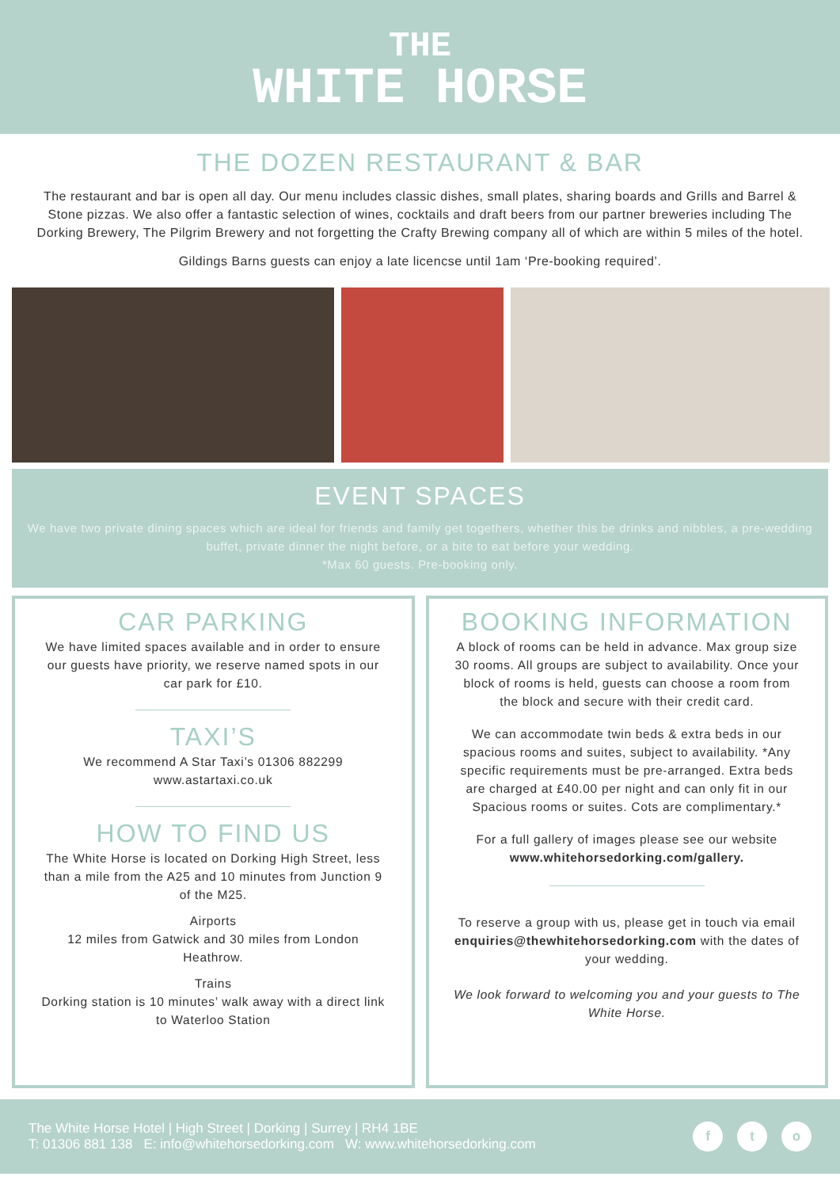THE
WHITE HORSE
THE DOZEN RESTAURANT & BAR
The restaurant and bar is open all day. Our menu includes classic dishes, small plates, sharing boards and Grills and Barrel & Stone pizzas. We also offer a fantastic selection of wines, cocktails and draft beers from our partner breweries including The Dorking Brewery, The Pilgrim Brewery and not forgetting the Crafty Brewing company all of which are within 5 miles of the hotel.
Gildings Barns guests can enjoy a late licencse until 1am ‘Pre-booking required’.
EVENT SPACES
We have two private dining spaces which are ideal for friends and family get togethers, whether this be drinks and nibbles, a pre-wedding buffet, private dinner the night before, or a bite to eat before your wedding.
*Max 60 guests. Pre-booking only.
CAR PARKING
We have limited spaces available and in order to ensure our guests have priority, we reserve named spots in our car park for £10.
TAXI’S
We recommend A Star Taxi’s 01306 882299
www.astartaxi.co.uk
HOW TO FIND US
The White Horse is located on Dorking High Street, less than a mile from the A25 and 10 minutes from Junction 9 of the M25.
Airports
12 miles from Gatwick and 30 miles from London Heathrow.
Trains
Dorking station is 10 minutes’ walk away with a direct link to Waterloo Station
BOOKING INFORMATION
A block of rooms can be held in advance. Max group size 30 rooms. All groups are subject to availability. Once your block of rooms is held, guests can choose a room from the block and secure with their credit card.
We can accommodate twin beds & extra beds in our spacious rooms and suites, subject to availability. *Any specific requirements must be pre-arranged. Extra beds are charged at £40.00 per night and can only fit in our Spacious rooms or suites. Cots are complimentary.*
For a full gallery of images please see our website www.whitehorsedorking.com/gallery.
To reserve a group with us, please get in touch via email enquiries@thewhitehorsedorking.com with the dates of your wedding.
We look forward to welcoming you and your guests to The White Horse.
The White Horse Hotel | High Street | Dorking | Surrey | RH4 1BE
T: 01306 881 138 E: info@whitehorsedorking.com W: www.whitehorsedorking.com
f t o